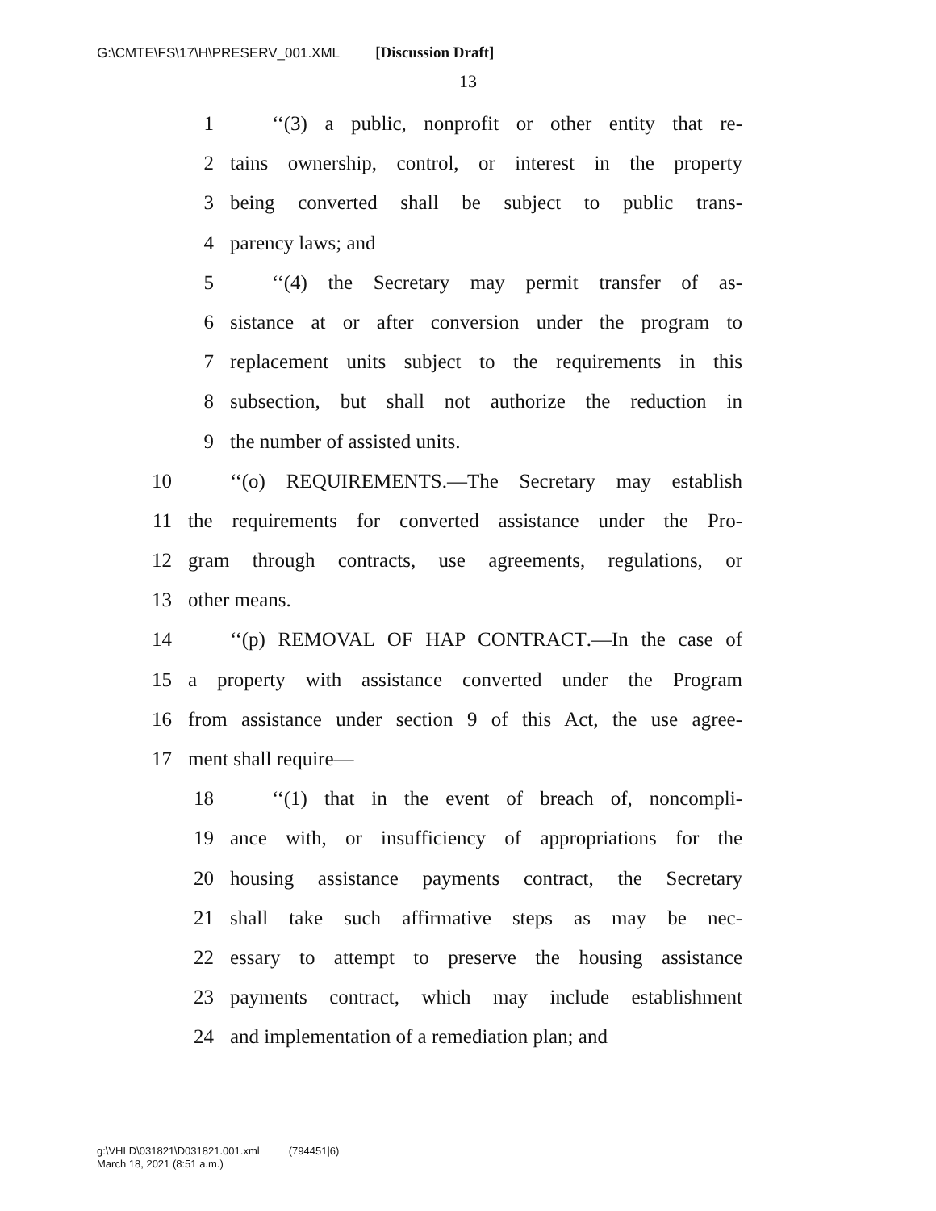G:\CMTE\FS\17\H\PRESERV_001.XML [Discussion Draft]
13
1 ‘‘(3) a public, nonprofit or other entity that re-
2 tains ownership, control, or interest in the property
3 being converted shall be subject to public trans-
4 parency laws; and
5 ‘‘(4) the Secretary may permit transfer of as-
6 sistance at or after conversion under the program to
7 replacement units subject to the requirements in this
8 subsection, but shall not authorize the reduction in
9 the number of assisted units.
10 ‘‘(o) REQUIREMENTS.—The Secretary may establish
11 the requirements for converted assistance under the Pro-
12 gram through contracts, use agreements, regulations, or
13 other means.
14 ‘‘(p) REMOVAL OF HAP CONTRACT.—In the case of
15 a property with assistance converted under the Program
16 from assistance under section 9 of this Act, the use agree-
17 ment shall require—
18 ‘‘(1) that in the event of breach of, noncompli-
19 ance with, or insufficiency of appropriations for the
20 housing assistance payments contract, the Secretary
21 shall take such affirmative steps as may be nec-
22 essary to attempt to preserve the housing assistance
23 payments contract, which may include establishment
24 and implementation of a remediation plan; and
g:\VHLD\031821\D031821.001.xml (794451|6)
March 18, 2021 (8:51 a.m.)